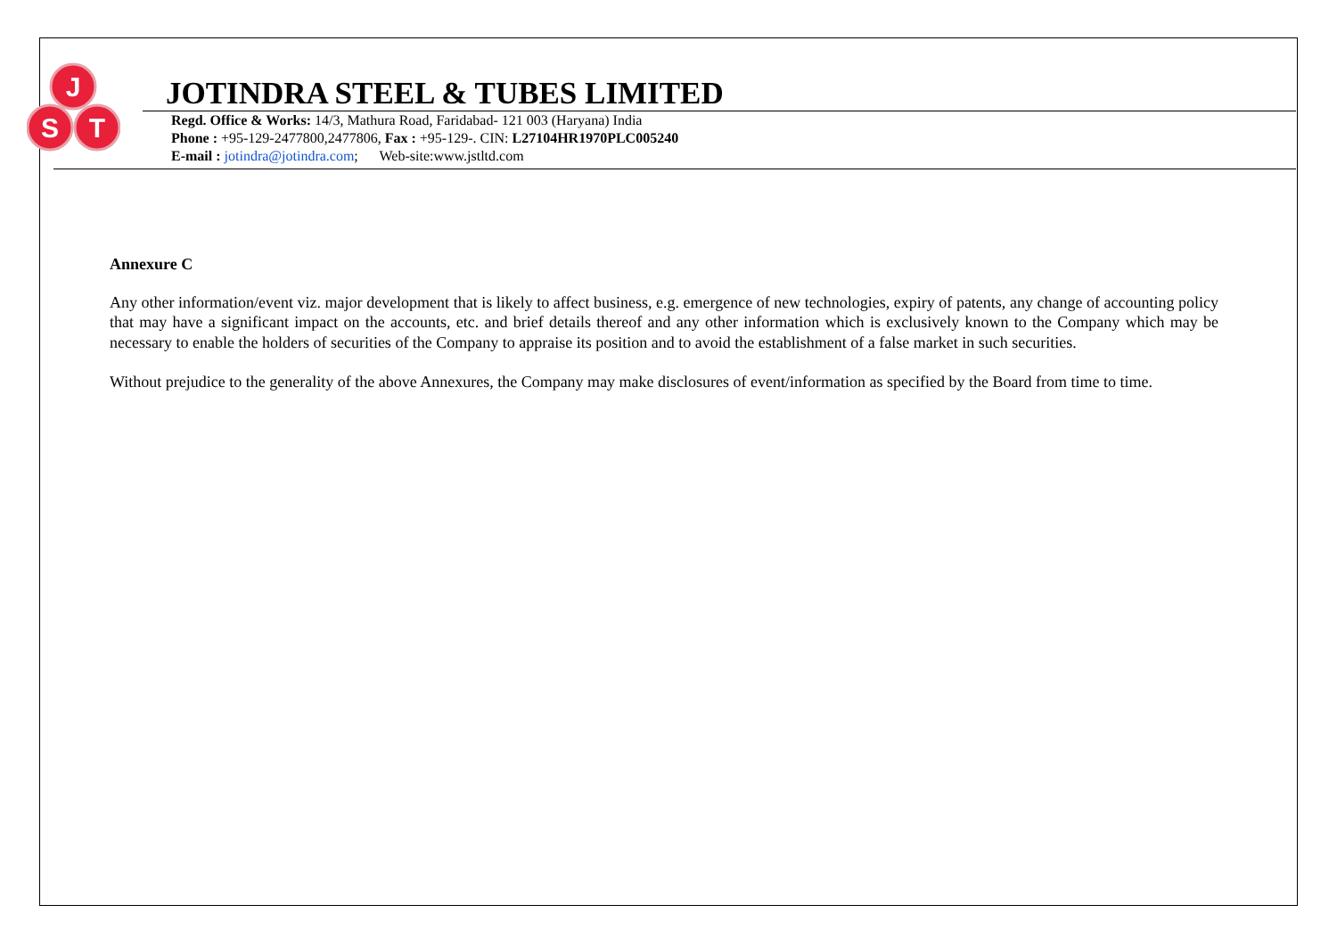J
S
T
JOTINDRA STEEL & TUBES LIMITED
Regd. Office & Works: 14/3, Mathura Road, Faridabad- 121 003 (Haryana) India
Phone : +95-129-2477800,2477806, Fax : +95-129-. CIN: L27104HR1970PLC005240
E-mail : jotindra@jotindra.com; Web-site:www.jstltd.com
Annexure C
Any other information/event viz. major development that is likely to affect business, e.g. emergence of new technologies, expiry of patents, any change of accounting policy that may have a significant impact on the accounts, etc. and brief details thereof and any other information which is exclusively known to the Company which may be necessary to enable the holders of securities of the Company to appraise its position and to avoid the establishment of a false market in such securities.
Without prejudice to the generality of the above Annexures, the Company may make disclosures of event/information as specified by the Board from time to time.